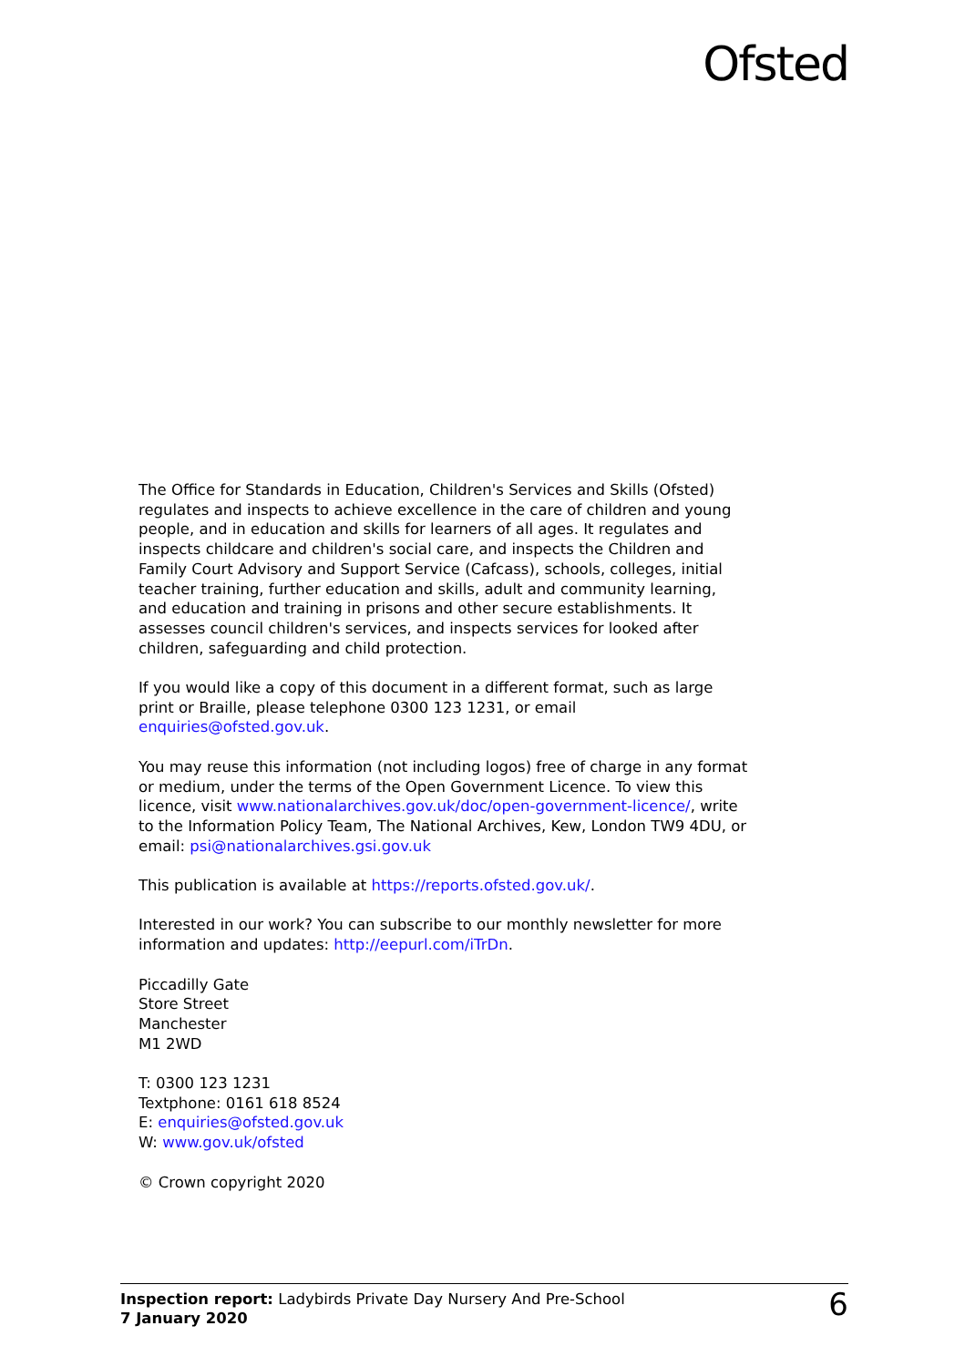Ofsted
The Office for Standards in Education, Children's Services and Skills (Ofsted) regulates and inspects to achieve excellence in the care of children and young people, and in education and skills for learners of all ages. It regulates and inspects childcare and children's social care, and inspects the Children and Family Court Advisory and Support Service (Cafcass), schools, colleges, initial teacher training, further education and skills, adult and community learning, and education and training in prisons and other secure establishments. It assesses council children's services, and inspects services for looked after children, safeguarding and child protection.
If you would like a copy of this document in a different format, such as large print or Braille, please telephone 0300 123 1231, or email enquiries@ofsted.gov.uk.
You may reuse this information (not including logos) free of charge in any format or medium, under the terms of the Open Government Licence. To view this licence, visit www.nationalarchives.gov.uk/doc/open-government-licence/, write to the Information Policy Team, The National Archives, Kew, London TW9 4DU, or email: psi@nationalarchives.gsi.gov.uk
This publication is available at https://reports.ofsted.gov.uk/.
Interested in our work? You can subscribe to our monthly newsletter for more information and updates: http://eepurl.com/iTrDn.
Piccadilly Gate
Store Street
Manchester
M1 2WD
T: 0300 123 1231
Textphone: 0161 618 8524
E: enquiries@ofsted.gov.uk
W: www.gov.uk/ofsted
© Crown copyright 2020
Inspection report: Ladybirds Private Day Nursery And Pre-School
7 January 2020
6